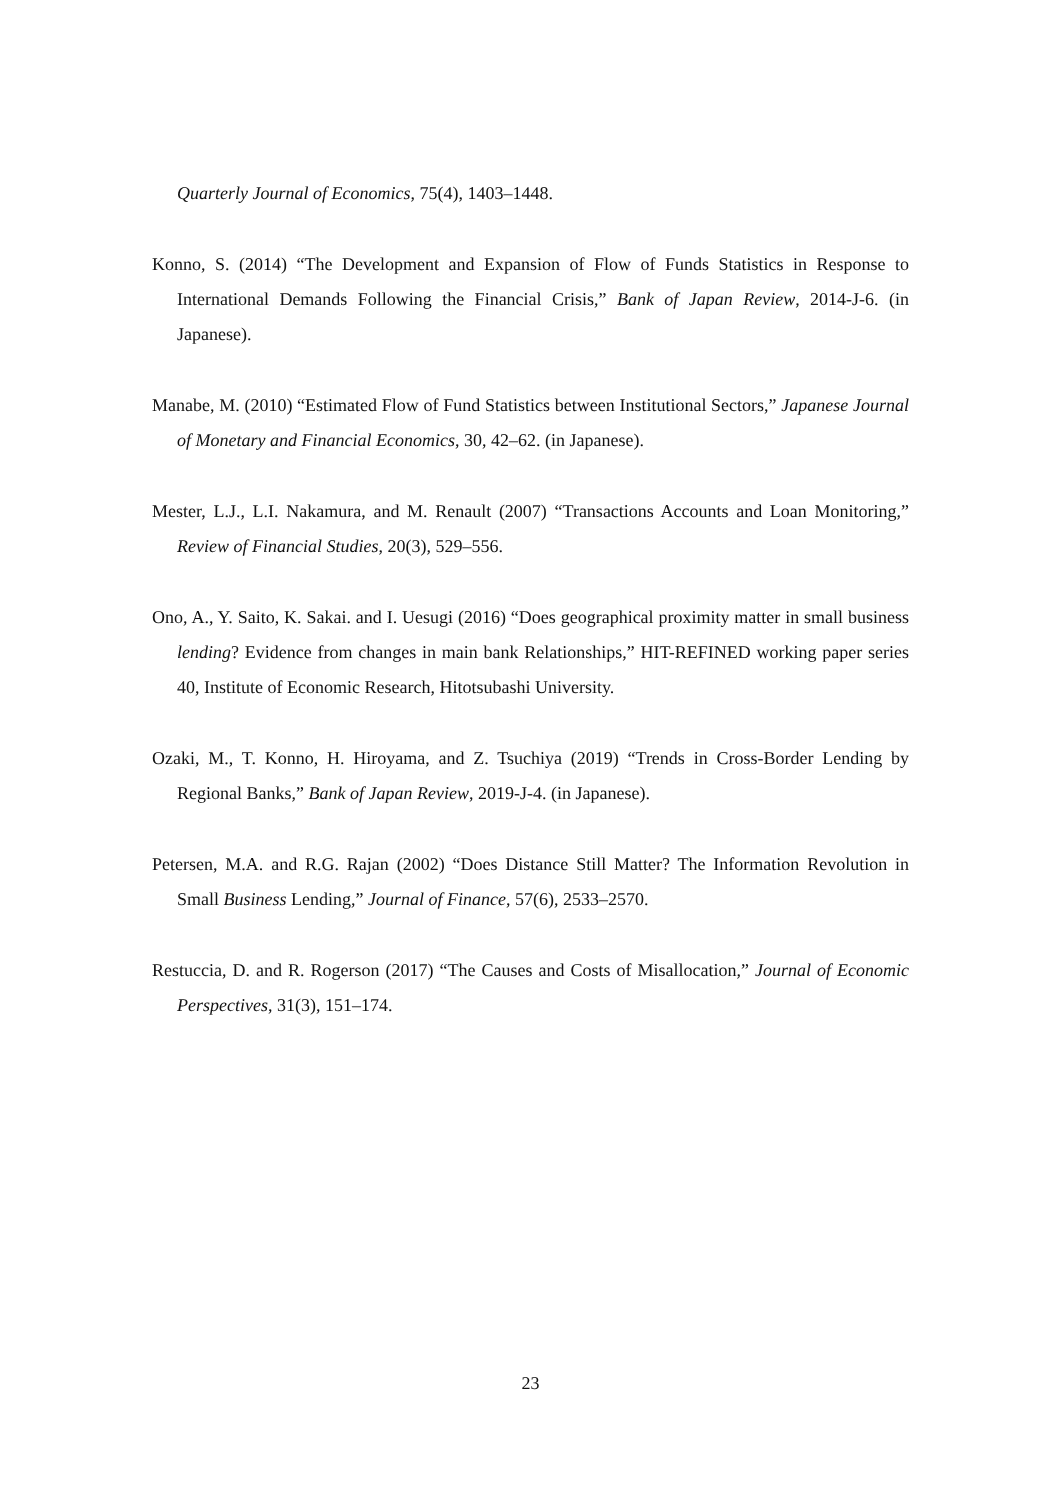Quarterly Journal of Economics, 75(4), 1403–1448.
Konno, S. (2014) “The Development and Expansion of Flow of Funds Statistics in Response to International Demands Following the Financial Crisis,” Bank of Japan Review, 2014-J-6. (in Japanese).
Manabe, M. (2010) “Estimated Flow of Fund Statistics between Institutional Sectors,” Japanese Journal of Monetary and Financial Economics, 30, 42–62. (in Japanese).
Mester, L.J., L.I. Nakamura, and M. Renault (2007) “Transactions Accounts and Loan Monitoring,” Review of Financial Studies, 20(3), 529–556.
Ono, A., Y. Saito, K. Sakai. and I. Uesugi (2016) “Does geographical proximity matter in small business lending? Evidence from changes in main bank Relationships,” HIT-REFINED working paper series 40, Institute of Economic Research, Hitotsubashi University.
Ozaki, M., T. Konno, H. Hiroyama, and Z. Tsuchiya (2019) “Trends in Cross-Border Lending by Regional Banks,” Bank of Japan Review, 2019-J-4. (in Japanese).
Petersen, M.A. and R.G. Rajan (2002) “Does Distance Still Matter? The Information Revolution in Small Business Lending,” Journal of Finance, 57(6), 2533–2570.
Restuccia, D. and R. Rogerson (2017) “The Causes and Costs of Misallocation,” Journal of Economic Perspectives, 31(3), 151–174.
23